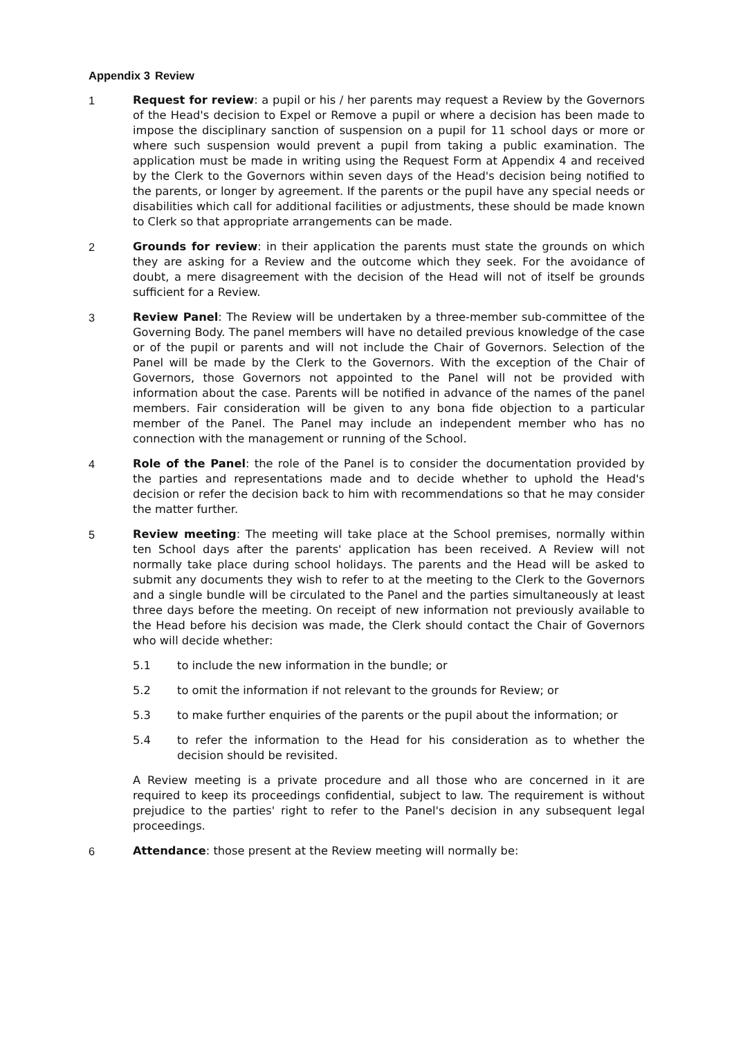Appendix 3 Review
1 Request for review: a pupil or his / her parents may request a Review by the Governors of the Head's decision to Expel or Remove a pupil or where a decision has been made to impose the disciplinary sanction of suspension on a pupil for 11 school days or more or where such suspension would prevent a pupil from taking a public examination. The application must be made in writing using the Request Form at Appendix 4 and received by the Clerk to the Governors within seven days of the Head's decision being notified to the parents, or longer by agreement. If the parents or the pupil have any special needs or disabilities which call for additional facilities or adjustments, these should be made known to Clerk so that appropriate arrangements can be made.
2 Grounds for review: in their application the parents must state the grounds on which they are asking for a Review and the outcome which they seek. For the avoidance of doubt, a mere disagreement with the decision of the Head will not of itself be grounds sufficient for a Review.
3 Review Panel: The Review will be undertaken by a three-member sub-committee of the Governing Body. The panel members will have no detailed previous knowledge of the case or of the pupil or parents and will not include the Chair of Governors. Selection of the Panel will be made by the Clerk to the Governors. With the exception of the Chair of Governors, those Governors not appointed to the Panel will not be provided with information about the case. Parents will be notified in advance of the names of the panel members. Fair consideration will be given to any bona fide objection to a particular member of the Panel. The Panel may include an independent member who has no connection with the management or running of the School.
4 Role of the Panel: the role of the Panel is to consider the documentation provided by the parties and representations made and to decide whether to uphold the Head's decision or refer the decision back to him with recommendations so that he may consider the matter further.
5 Review meeting: The meeting will take place at the School premises, normally within ten School days after the parents' application has been received. A Review will not normally take place during school holidays. The parents and the Head will be asked to submit any documents they wish to refer to at the meeting to the Clerk to the Governors and a single bundle will be circulated to the Panel and the parties simultaneously at least three days before the meeting. On receipt of new information not previously available to the Head before his decision was made, the Clerk should contact the Chair of Governors who will decide whether:
5.1 to include the new information in the bundle; or
5.2 to omit the information if not relevant to the grounds for Review; or
5.3 to make further enquiries of the parents or the pupil about the information; or
5.4 to refer the information to the Head for his consideration as to whether the decision should be revisited.
A Review meeting is a private procedure and all those who are concerned in it are required to keep its proceedings confidential, subject to law. The requirement is without prejudice to the parties' right to refer to the Panel's decision in any subsequent legal proceedings.
6 Attendance: those present at the Review meeting will normally be: